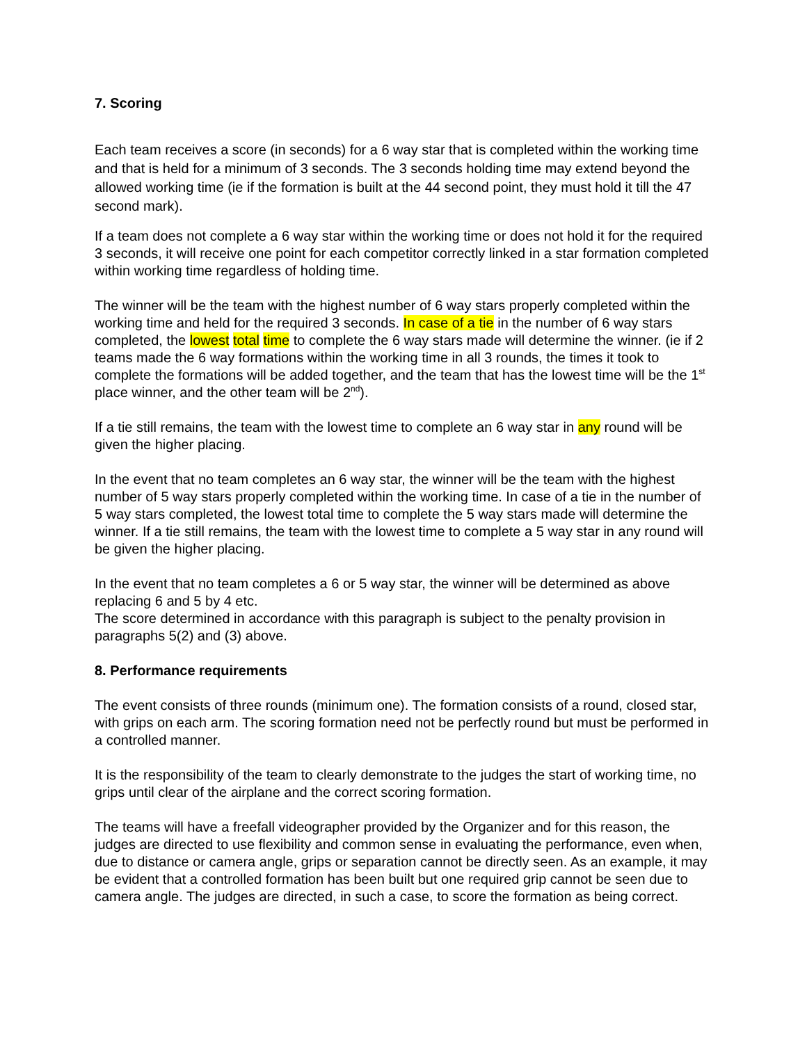7. Scoring
Each team receives a score (in seconds) for a 6 way star that is completed within the working time and that is held for a minimum of 3 seconds. The 3 seconds holding time may extend beyond the allowed working time (ie if the formation is built at the 44 second point, they must hold it till the 47 second mark).
If a team does not complete a 6 way star within the working time or does not hold it for the required 3 seconds, it will receive one point for each competitor correctly linked in a star formation completed within working time regardless of holding time.
The winner will be the team with the highest number of 6 way stars properly completed within the working time and held for the required 3 seconds. In case of a tie in the number of 6 way stars completed, the lowest total time to complete the 6 way stars made will determine the winner. (ie if 2 teams made the 6 way formations within the working time in all 3 rounds, the times it took to complete the formations will be added together, and the team that has the lowest time will be the 1<sup>st</sup> place winner, and the other team will be 2<sup>nd</sup>).
If a tie still remains, the team with the lowest time to complete an 6 way star in any round will be given the higher placing.
In the event that no team completes an 6 way star, the winner will be the team with the highest number of 5 way stars properly completed within the working time. In case of a tie in the number of 5 way stars completed, the lowest total time to complete the 5 way stars made will determine the winner. If a tie still remains, the team with the lowest time to complete a 5 way star in any round will be given the higher placing.
In the event that no team completes a 6 or 5 way star, the winner will be determined as above replacing 6 and 5 by 4 etc.
The score determined in accordance with this paragraph is subject to the penalty provision in paragraphs 5(2) and (3) above.
8. Performance requirements
The event consists of three rounds (minimum one). The formation consists of a round, closed star, with grips on each arm. The scoring formation need not be perfectly round but must be performed in a controlled manner.
It is the responsibility of the team to clearly demonstrate to the judges the start of working time, no grips until clear of the airplane and the correct scoring formation.
The teams will have a freefall videographer provided by the Organizer and for this reason, the judges are directed to use flexibility and common sense in evaluating the performance, even when, due to distance or camera angle, grips or separation cannot be directly seen. As an example, it may be evident that a controlled formation has been built but one required grip cannot be seen due to camera angle. The judges are directed, in such a case, to score the formation as being correct.